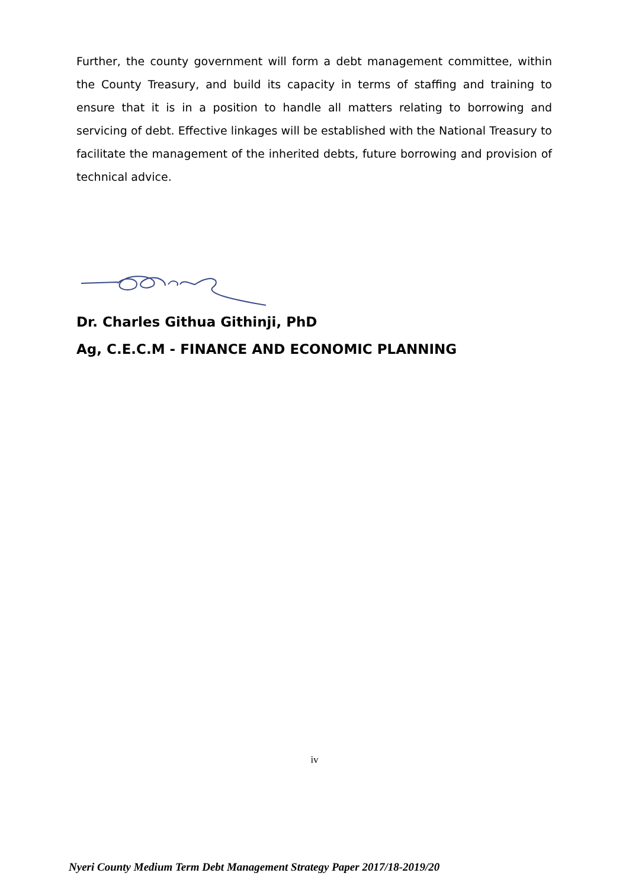Further, the county government will form a debt management committee, within the County Treasury, and build its capacity in terms of staffing and training to ensure that it is in a position to handle all matters relating to borrowing and servicing of debt. Effective linkages will be established with the National Treasury to facilitate the management of the inherited debts, future borrowing and provision of technical advice.
Dr. Charles Githua Githinji, PhD
Ag, C.E.C.M - FINANCE AND ECONOMIC PLANNING
iv
Nyeri County Medium Term Debt Management Strategy Paper 2017/18-2019/20